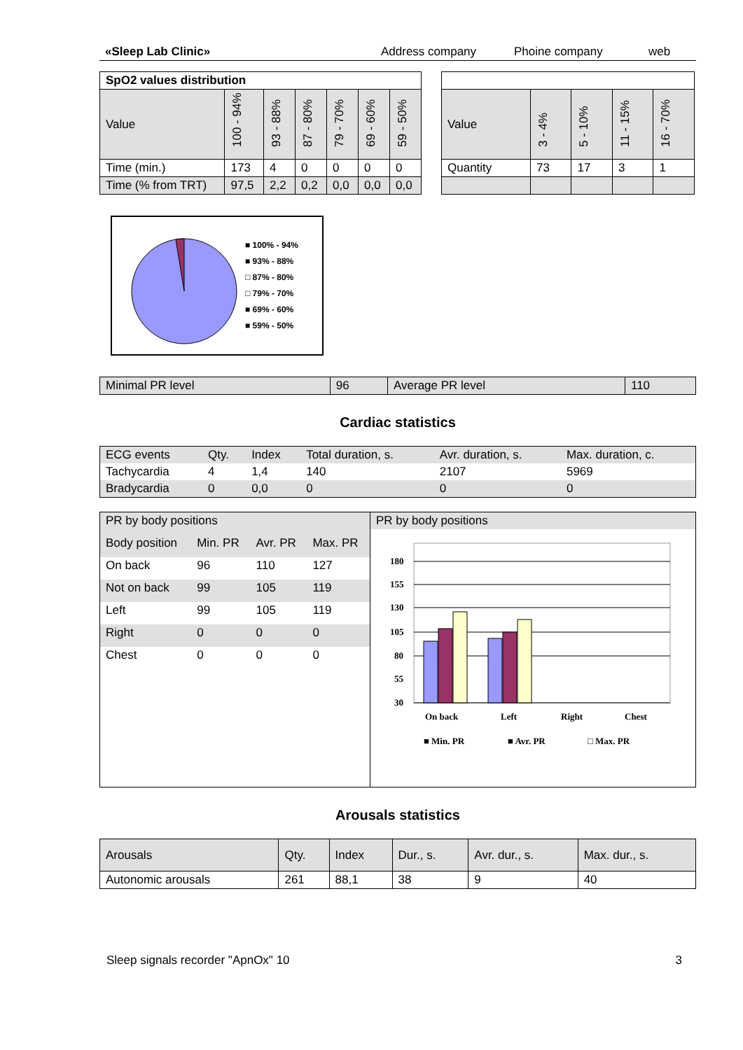«Sleep Lab Clinic» Address company Phoine company web
| SpO2 values distribution | | | | | | |
| --- | --- | --- | --- | --- | --- | --- |
| Value | 100 - 94% | 93 - 88% | 87 - 80% | 79 - 70% | 69 - 60% | 59 - 50% |
| Time (min.) | 173 | 4 | 0 | 0 | 0 | 0 |
| Time (% from TRT) | 97,5 | 2,2 | 0,2 | 0,0 | 0,0 | 0,0 |
| Value | 3 - 4% | 5 - 10% | 11 - 15% | 16 - 70% |
| Quantity | 73 | 17 | 3 | 1 |
■ 100% - 94%
■ 93% - 88%
□ 87% - 80%
□ 79% - 70%
■ 69% - 60%
■ 59% - 50%
| Minimal PR level | 96 | Average PR level | 110 |
Cardiac statistics
| ECG events | Qty. | Index | Total duration, s. | Avr. duration, s. | Max. duration, c. |
| --- | --- | --- | --- | --- | --- |
| Tachycardia | 4 | 1,4 | 140 | 2107 | 5969 |
| Bradycardia | 0 | 0,0 | 0 | 0 | 0 |
| PR by body positions | | | |
| Body position | Min. PR | Avr. PR | Max. PR |
| On back | 96 | 110 | 127 |
| Not on back | 99 | 105 | 119 |
| Left | 99 | 105 | 119 |
| Right | 0 | 0 | 0 |
| Chest | 0 | 0 | 0 |
PR by body positions
180
155
130
105
80
55
30
On back
Left
Right
Chest
■ Min. PR
■ Avr. PR
□ Max. PR
Arousals statistics
| Arousals | Qty. | Index | Dur., s. | Avr. dur., s. | Max. dur., s. |
| Autonomic arousals | 261 | 88,1 | 38 | 9 | 40 |
Sleep signals recorder "ApnOx" 10 3